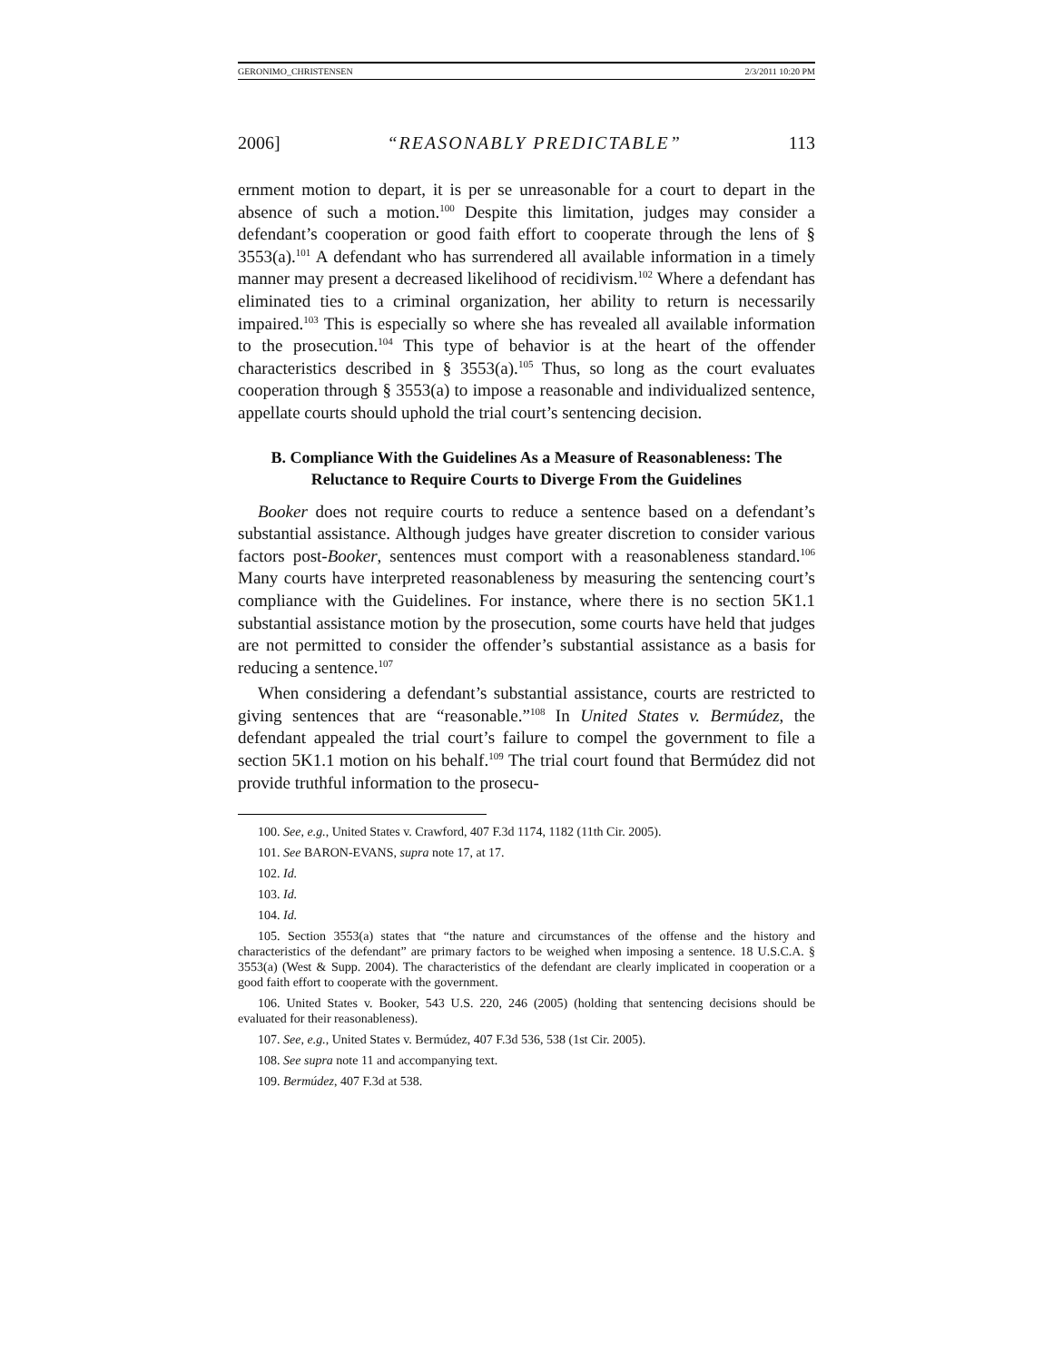GERONIMO_CHRISTENSEN 2/3/2011 10:20 PM
2006] “REASONABLY PREDICTABLE” 113
ernment motion to depart, it is per se unreasonable for a court to depart in the absence of such a motion.<sup>100</sup> Despite this limitation, judges may consider a defendant’s cooperation or good faith effort to cooperate through the lens of § 3553(a).<sup>101</sup> A defendant who has surrendered all available information in a timely manner may present a decreased likelihood of recidivism.<sup>102</sup> Where a defendant has eliminated ties to a criminal organization, her ability to return is necessarily impaired.<sup>103</sup> This is especially so where she has revealed all available information to the prosecution.<sup>104</sup> This type of behavior is at the heart of the offender characteristics described in § 3553(a).<sup>105</sup> Thus, so long as the court evaluates cooperation through § 3553(a) to impose a reasonable and individualized sentence, appellate courts should uphold the trial court’s sentencing decision.
B. Compliance With the Guidelines As a Measure of Reasonableness: The Reluctance to Require Courts to Diverge From the Guidelines
Booker does not require courts to reduce a sentence based on a defendant’s substantial assistance. Although judges have greater discretion to consider various factors post-Booker, sentences must comport with a reasonableness standard.<sup>106</sup> Many courts have interpreted reasonableness by measuring the sentencing court’s compliance with the Guidelines. For instance, where there is no section 5K1.1 substantial assistance motion by the prosecution, some courts have held that judges are not permitted to consider the offender’s substantial assistance as a basis for reducing a sentence.<sup>107</sup>
When considering a defendant’s substantial assistance, courts are restricted to giving sentences that are “reasonable.”<sup>108</sup> In United States v. Bermúdez, the defendant appealed the trial court’s failure to compel the government to file a section 5K1.1 motion on his behalf.<sup>109</sup> The trial court found that Bermúdez did not provide truthful information to the prosecu-
100. See, e.g., United States v. Crawford, 407 F.3d 1174, 1182 (11th Cir. 2005).
101. See BARON-EVANS, supra note 17, at 17.
102. Id.
103. Id.
104. Id.
105. Section 3553(a) states that “the nature and circumstances of the offense and the history and characteristics of the defendant” are primary factors to be weighed when imposing a sentence. 18 U.S.C.A. § 3553(a) (West & Supp. 2004). The characteristics of the defendant are clearly implicated in cooperation or a good faith effort to cooperate with the government.
106. United States v. Booker, 543 U.S. 220, 246 (2005) (holding that sentencing decisions should be evaluated for their reasonableness).
107. See, e.g., United States v. Bermúdez, 407 F.3d 536, 538 (1st Cir. 2005).
108. See supra note 11 and accompanying text.
109. Bermúdez, 407 F.3d at 538.